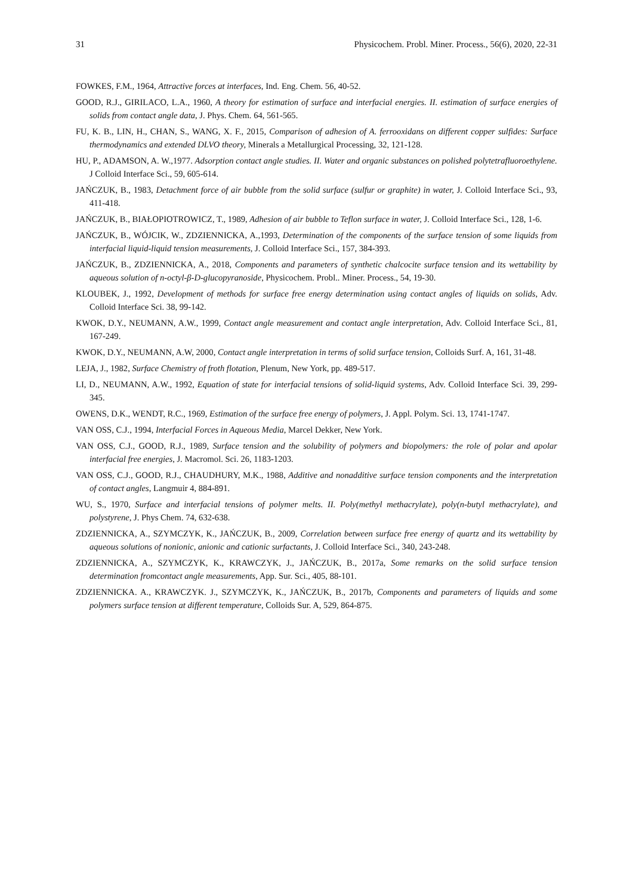31 Physicochem. Probl. Miner. Process., 56(6), 2020, 22-31
FOWKES, F.M., 1964, Attractive forces at interfaces, Ind. Eng. Chem. 56, 40-52.
GOOD, R.J., GIRILACO, L.A., 1960, A theory for estimation of surface and interfacial energies. II. estimation of surface energies of solids from contact angle data, J. Phys. Chem. 64, 561-565.
FU, K. B., LIN, H., CHAN, S., WANG, X. F., 2015, Comparison of adhesion of A. ferrooxidans on different copper sulfides: Surface thermodynamics and extended DLVO theory, Minerals a Metallurgical Processing, 32, 121-128.
HU, P., ADAMSON, A. W.,1977. Adsorption contact angle studies. II. Water and organic substances on polished polytetrafluoroethylene. J Colloid Interface Sci., 59, 605-614.
JAŃCZUK, B., 1983, Detachment force of air bubble from the solid surface (sulfur or graphite) in water, J. Colloid Interface Sci., 93, 411-418.
JAŃCZUK, B., BIAŁOPIOTROWICZ, T., 1989, Adhesion of air bubble to Teflon surface in water, J. Colloid Interface Sci., 128, 1-6.
JAŃCZUK, B., WÓJCIK, W., ZDZIENNICKA, A.,1993, Determination of the components of the surface tension of some liquids from interfacial liquid-liquid tension measurements, J. Colloid Interface Sci., 157, 384-393.
JAŃCZUK, B., ZDZIENNICKA, A., 2018, Components and parameters of synthetic chalcocite surface tension and its wettability by aqueous solution of n-octyl-β-D-glucopyranoside, Physicochem. Probl.. Miner. Process., 54, 19-30.
KLOUBEK, J., 1992, Development of methods for surface free energy determination using contact angles of liquids on solids, Adv. Colloid Interface Sci. 38, 99-142.
KWOK, D.Y., NEUMANN, A.W., 1999, Contact angle measurement and contact angle interpretation, Adv. Colloid Interface Sci., 81, 167-249.
KWOK, D.Y., NEUMANN, A.W, 2000, Contact angle interpretation in terms of solid surface tension, Colloids Surf. A, 161, 31-48.
LEJA, J., 1982, Surface Chemistry of froth flotation, Plenum, New York, pp. 489-517.
LI, D., NEUMANN, A.W., 1992, Equation of state for interfacial tensions of solid-liquid systems, Adv. Colloid Interface Sci. 39, 299-345.
OWENS, D.K., WENDT, R.C., 1969, Estimation of the surface free energy of polymers, J. Appl. Polym. Sci. 13, 1741-1747.
VAN OSS, C.J., 1994, Interfacial Forces in Aqueous Media, Marcel Dekker, New York.
VAN OSS, C.J., GOOD, R.J., 1989, Surface tension and the solubility of polymers and biopolymers: the role of polar and apolar interfacial free energies, J. Macromol. Sci. 26, 1183-1203.
VAN OSS, C.J., GOOD, R.J., CHAUDHURY, M.K., 1988, Additive and nonadditive surface tension components and the interpretation of contact angles, Langmuir 4, 884-891.
WU, S., 1970, Surface and interfacial tensions of polymer melts. II. Poly(methyl methacrylate), poly(n-butyl methacrylate), and polystyrene, J. Phys Chem. 74, 632-638.
ZDZIENNICKA, A., SZYMCZYK, K., JAŃCZUK, B., 2009, Correlation between surface free energy of quartz and its wettability by aqueous solutions of nonionic, anionic and cationic surfactants, J. Colloid Interface Sci., 340, 243-248.
ZDZIENNICKA, A., SZYMCZYK, K., KRAWCZYK, J., JAŃCZUK, B., 2017a, Some remarks on the solid surface tension determination fromcontact angle measurements, App. Sur. Sci., 405, 88-101.
ZDZIENNICKA. A., KRAWCZYK. J., SZYMCZYK, K., JAŃCZUK, B., 2017b, Components and parameters of liquids and some polymers surface tension at different temperature, Colloids Sur. A, 529, 864-875.